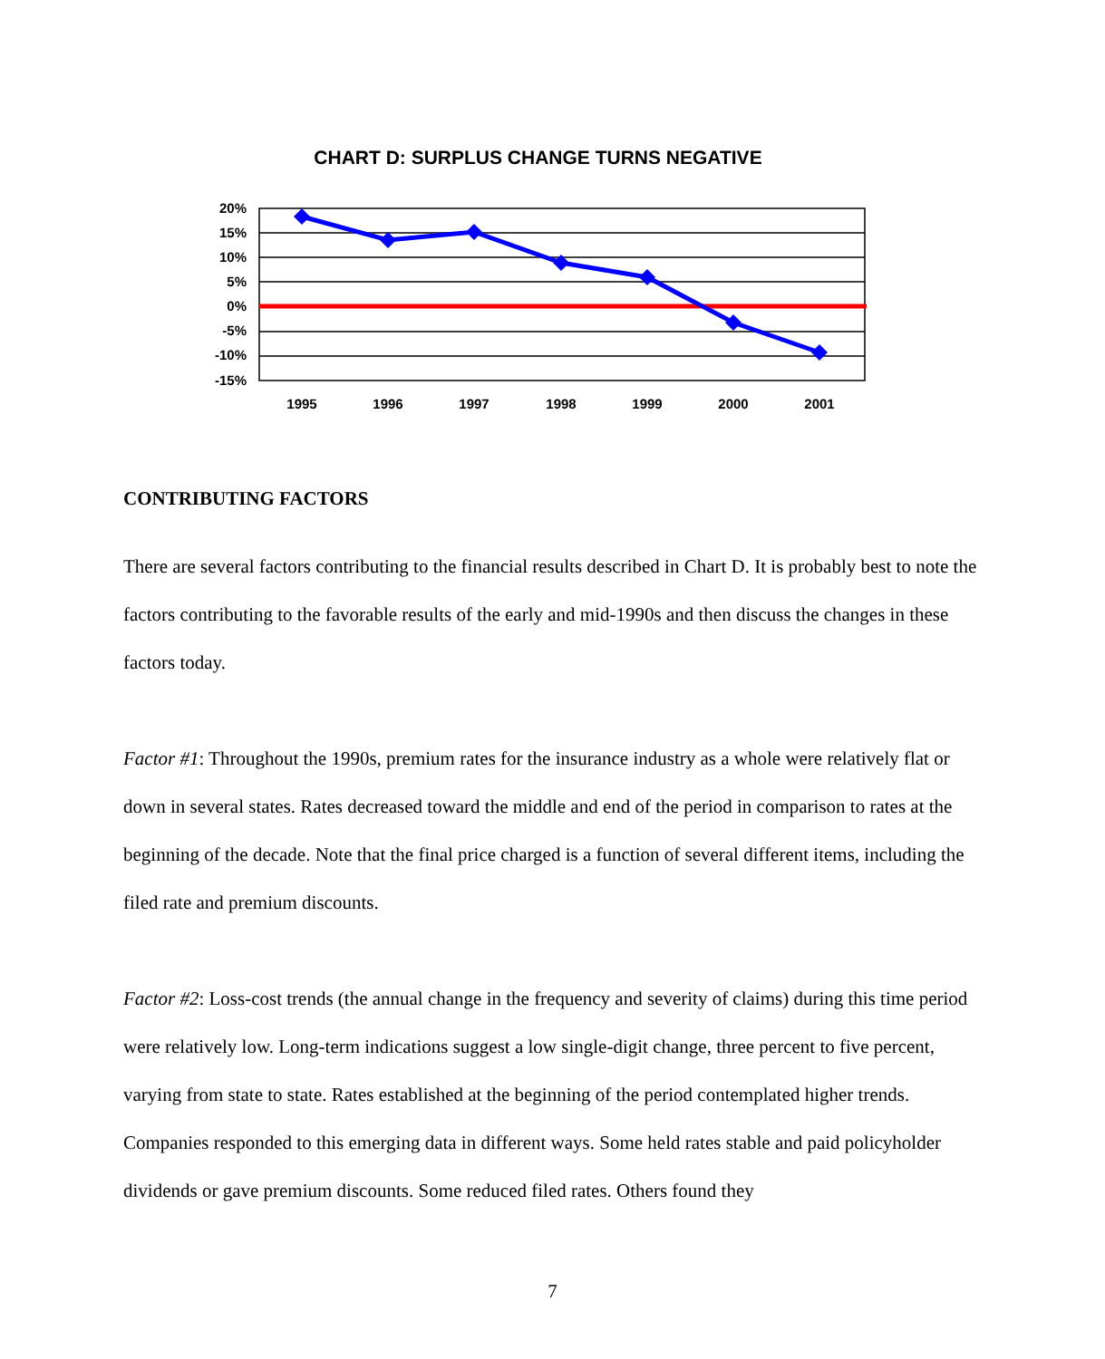CHART D: SURPLUS CHANGE TURNS NEGATIVE
20%
15%
10%
5%
0%
-5%
-10%
-15%
1995
1996
1997
1998
1999
2000
2001
CONTRIBUTING FACTORS
There are several factors contributing to the financial results described in Chart D. It is probably best to note the factors contributing to the favorable results of the early and mid-1990s and then discuss the changes in these factors today.
Factor #1: Throughout the 1990s, premium rates for the insurance industry as a whole were relatively flat or down in several states. Rates decreased toward the middle and end of the period in comparison to rates at the beginning of the decade. Note that the final price charged is a function of several different items, including the filed rate and premium discounts.
Factor #2: Loss-cost trends (the annual change in the frequency and severity of claims) during this time period were relatively low. Long-term indications suggest a low single-digit change, three percent to five percent, varying from state to state. Rates established at the beginning of the period contemplated higher trends. Companies responded to this emerging data in different ways. Some held rates stable and paid policyholder dividends or gave premium discounts. Some reduced filed rates. Others found they
7